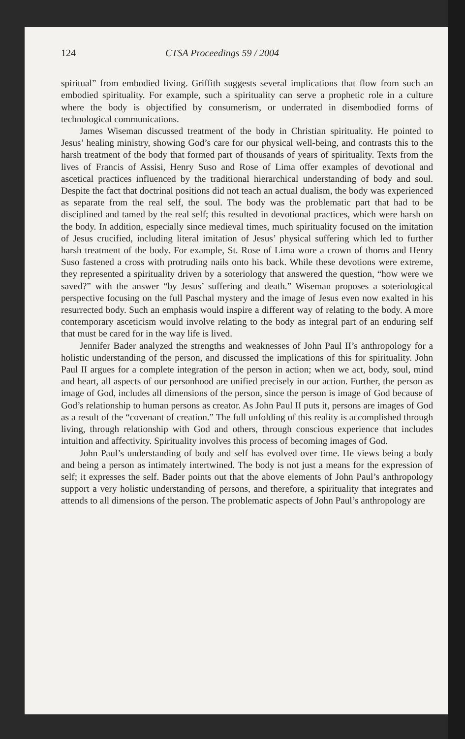124 CTSA Proceedings 59 / 2004
spiritual” from embodied living. Griffith suggests several implications that flow from such an embodied spirituality. For example, such a spirituality can serve a prophetic role in a culture where the body is objectified by consumerism, or underrated in disembodied forms of technological communications.
James Wiseman discussed treatment of the body in Christian spirituality. He pointed to Jesus’ healing ministry, showing God’s care for our physical well-being, and contrasts this to the harsh treatment of the body that formed part of thousands of years of spirituality. Texts from the lives of Francis of Assisi, Henry Suso and Rose of Lima offer examples of devotional and ascetical practices influenced by the traditional hierarchical understanding of body and soul. Despite the fact that doctrinal positions did not teach an actual dualism, the body was experienced as separate from the real self, the soul. The body was the problematic part that had to be disciplined and tamed by the real self; this resulted in devotional practices, which were harsh on the body. In addition, especially since medieval times, much spirituality focused on the imitation of Jesus crucified, including literal imitation of Jesus’ physical suffering which led to further harsh treatment of the body. For example, St. Rose of Lima wore a crown of thorns and Henry Suso fastened a cross with protruding nails onto his back. While these devotions were extreme, they represented a spirituality driven by a soteriology that answered the question, “how were we saved?” with the answer “by Jesus’ suffering and death.” Wiseman proposes a soteriological perspective focusing on the full Paschal mystery and the image of Jesus even now exalted in his resurrected body. Such an emphasis would inspire a different way of relating to the body. A more contemporary asceticism would involve relating to the body as integral part of an enduring self that must be cared for in the way life is lived.
Jennifer Bader analyzed the strengths and weaknesses of John Paul II’s anthropology for a holistic understanding of the person, and discussed the implications of this for spirituality. John Paul II argues for a complete integration of the person in action; when we act, body, soul, mind and heart, all aspects of our personhood are unified precisely in our action. Further, the person as image of God, includes all dimensions of the person, since the person is image of God because of God’s relationship to human persons as creator. As John Paul II puts it, persons are images of God as a result of the “covenant of creation.” The full unfolding of this reality is accomplished through living, through relationship with God and others, through conscious experience that includes intuition and affectivity. Spirituality involves this process of becoming images of God.
John Paul’s understanding of body and self has evolved over time. He views being a body and being a person as intimately intertwined. The body is not just a means for the expression of self; it expresses the self. Bader points out that the above elements of John Paul’s anthropology support a very holistic understanding of persons, and therefore, a spirituality that integrates and attends to all dimensions of the person. The problematic aspects of John Paul’s anthropology are